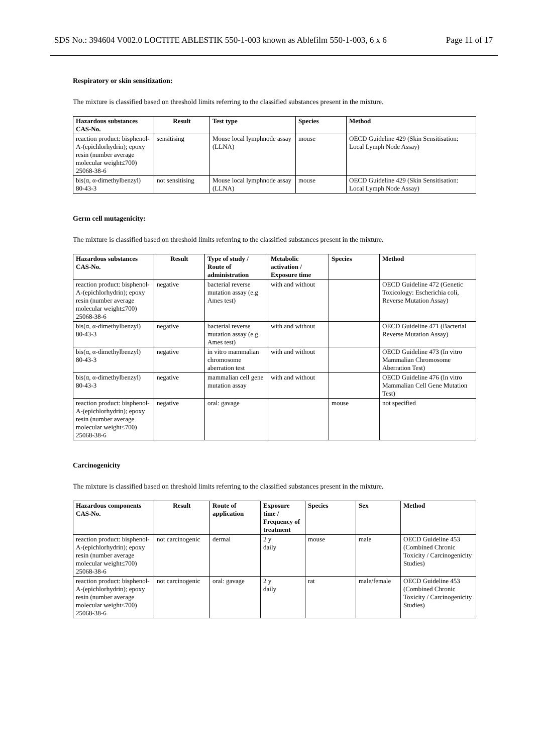SDS No.: 394604 V002.0 LOCTITE ABLESTIK 550-1-003 known as Ablefilm 550-1-003, 6 x 6 Page 11 of 17
Respiratory or skin sensitization:
The mixture is classified based on threshold limits referring to the classified substances present in the mixture.
| Hazardous substances CAS-No. | Result | Test type | Species | Method |
| --- | --- | --- | --- | --- |
| reaction product: bisphenol-A-(epichlorhydrin); epoxy resin (number average molecular weight≤700) 25068-38-6 | sensitising | Mouse local lymphnode assay (LLNA) | mouse | OECD Guideline 429 (Skin Sensitisation: Local Lymph Node Assay) |
| bis(α, α-dimethylbenzyl) 80-43-3 | not sensitising | Mouse local lymphnode assay (LLNA) | mouse | OECD Guideline 429 (Skin Sensitisation: Local Lymph Node Assay) |
Germ cell mutagenicity:
The mixture is classified based on threshold limits referring to the classified substances present in the mixture.
| Hazardous substances CAS-No. | Result | Type of study / Route of administration | Metabolic activation / Exposure time | Species | Method |
| --- | --- | --- | --- | --- | --- |
| reaction product: bisphenol-A-(epichlorhydrin); epoxy resin (number average molecular weight≤700) 25068-38-6 | negative | bacterial reverse mutation assay (e.g Ames test) | with and without | | OECD Guideline 472 (Genetic Toxicology: Escherichia coli, Reverse Mutation Assay) |
| bis(α, α-dimethylbenzyl) 80-43-3 | negative | bacterial reverse mutation assay (e.g Ames test) | with and without | | OECD Guideline 471 (Bacterial Reverse Mutation Assay) |
| bis(α, α-dimethylbenzyl) 80-43-3 | negative | in vitro mammalian chromosome aberration test | with and without | | OECD Guideline 473 (In vitro Mammalian Chromosome Aberration Test) |
| bis(α, α-dimethylbenzyl) 80-43-3 | negative | mammalian cell gene mutation assay | with and without | | OECD Guideline 476 (In vitro Mammalian Cell Gene Mutation Test) |
| reaction product: bisphenol-A-(epichlorhydrin); epoxy resin (number average molecular weight≤700) 25068-38-6 | negative | oral: gavage | | mouse | not specified |
Carcinogenicity
The mixture is classified based on threshold limits referring to the classified substances present in the mixture.
| Hazardous components CAS-No. | Result | Route of application | Exposure time / Frequency of treatment | Species | Sex | Method |
| --- | --- | --- | --- | --- | --- | --- |
| reaction product: bisphenol-A-(epichlorhydrin); epoxy resin (number average molecular weight≤700) 25068-38-6 | not carcinogenic | dermal | 2 y daily | mouse | male | OECD Guideline 453 (Combined Chronic Toxicity / Carcinogenicity Studies) |
| reaction product: bisphenol-A-(epichlorhydrin); epoxy resin (number average molecular weight≤700) 25068-38-6 | not carcinogenic | oral: gavage | 2 y daily | rat | male/female | OECD Guideline 453 (Combined Chronic Toxicity / Carcinogenicity Studies) |